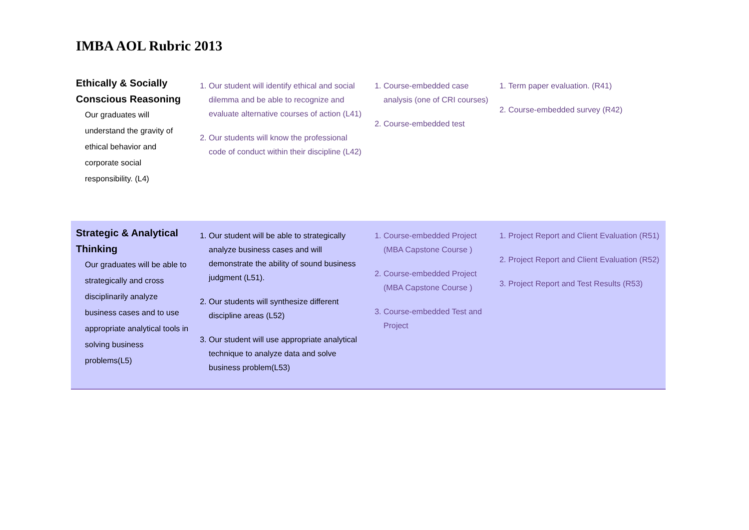IMBA AOL Rubric 2013
| Ethically & Socially Conscious Reasoning Our graduates will understand the gravity of ethical behavior and corporate social responsibility. (L4) | 1. Our student will identify ethical and social dilemma and be able to recognize and evaluate alternative courses of action (L41) 2. Our students will know the professional code of conduct within their discipline (L42) | 1. Course-embedded case analysis (one of CRI courses) 2. Course-embedded test | 1. Term paper evaluation. (R41) 2. Course-embedded survey (R42) |
| Strategic & Analytical Thinking Our graduates will be able to strategically and cross disciplinarily analyze business cases and to use appropriate analytical tools in solving business problems(L5) | 1. Our student will be able to strategically analyze business cases and will demonstrate the ability of sound business judgment (L51). 2. Our students will synthesize different discipline areas (L52) 3. Our student will use appropriate analytical technique to analyze data and solve business problem(L53) | 1. Course-embedded Project (MBA Capstone Course ) 2. Course-embedded Project (MBA Capstone Course ) 3. Course-embedded Test and Project | 1. Project Report and Client Evaluation (R51) 2. Project Report and Client Evaluation (R52) 3. Project Report and Test Results (R53) |